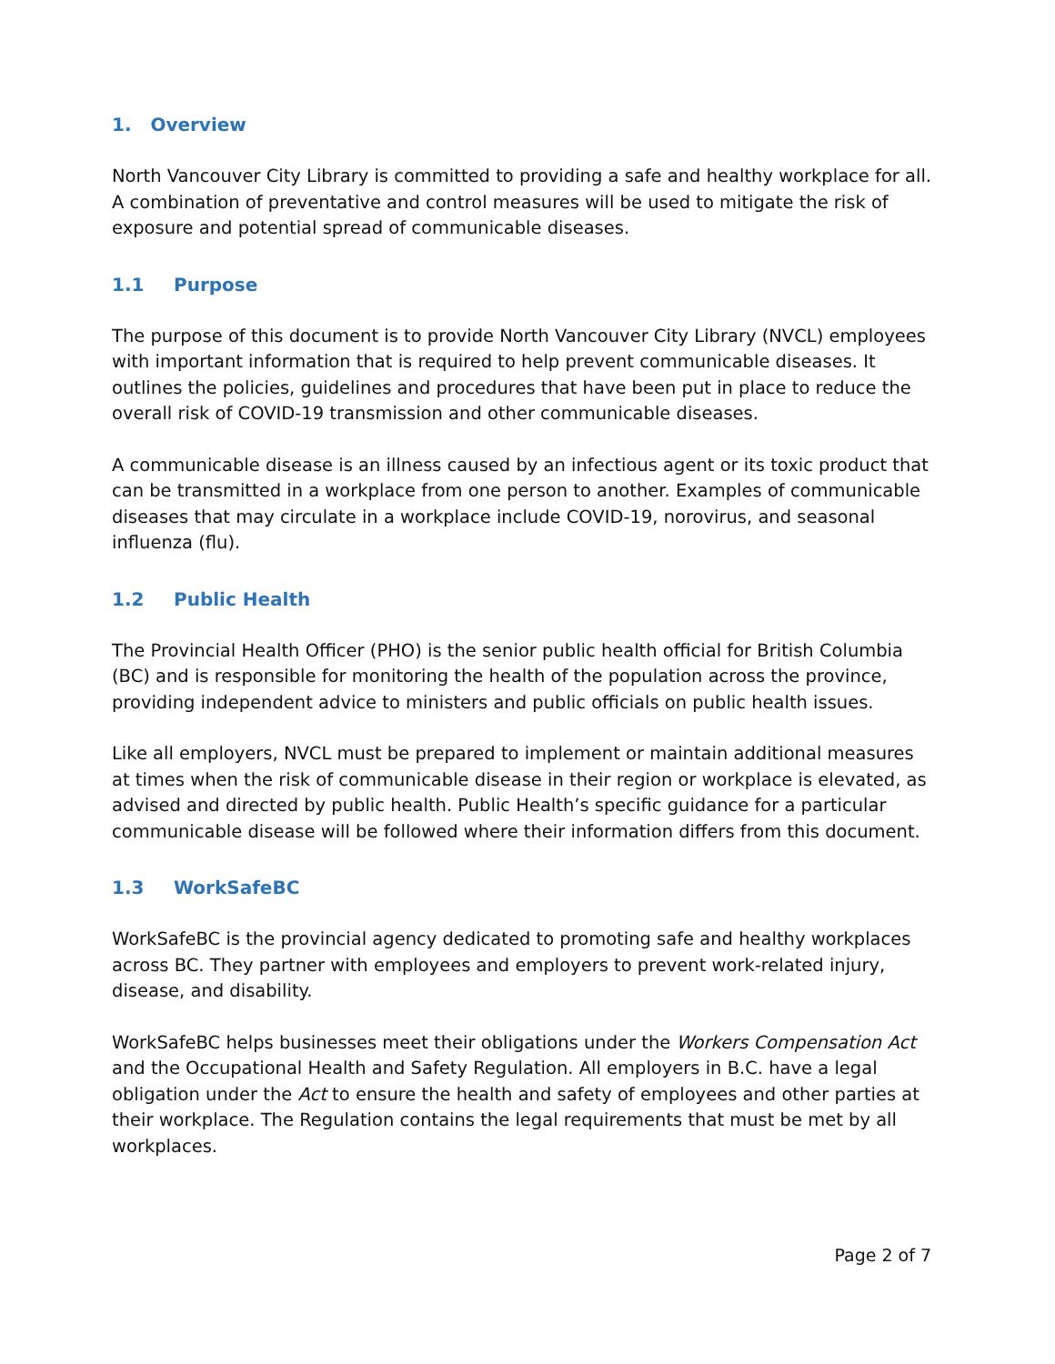1. Overview
North Vancouver City Library is committed to providing a safe and healthy workplace for all. A combination of preventative and control measures will be used to mitigate the risk of exposure and potential spread of communicable diseases.
1.1 Purpose
The purpose of this document is to provide North Vancouver City Library (NVCL) employees with important information that is required to help prevent communicable diseases. It outlines the policies, guidelines and procedures that have been put in place to reduce the overall risk of COVID-19 transmission and other communicable diseases.
A communicable disease is an illness caused by an infectious agent or its toxic product that can be transmitted in a workplace from one person to another. Examples of communicable diseases that may circulate in a workplace include COVID-19, norovirus, and seasonal influenza (flu).
1.2 Public Health
The Provincial Health Officer (PHO) is the senior public health official for British Columbia (BC) and is responsible for monitoring the health of the population across the province, providing independent advice to ministers and public officials on public health issues.
Like all employers, NVCL must be prepared to implement or maintain additional measures at times when the risk of communicable disease in their region or workplace is elevated, as advised and directed by public health. Public Health’s specific guidance for a particular communicable disease will be followed where their information differs from this document.
1.3 WorkSafeBC
WorkSafeBC is the provincial agency dedicated to promoting safe and healthy workplaces across BC. They partner with employees and employers to prevent work-related injury, disease, and disability.
WorkSafeBC helps businesses meet their obligations under the Workers Compensation Act and the Occupational Health and Safety Regulation. All employers in B.C. have a legal obligation under the Act to ensure the health and safety of employees and other parties at their workplace. The Regulation contains the legal requirements that must be met by all workplaces.
Page 2 of 7